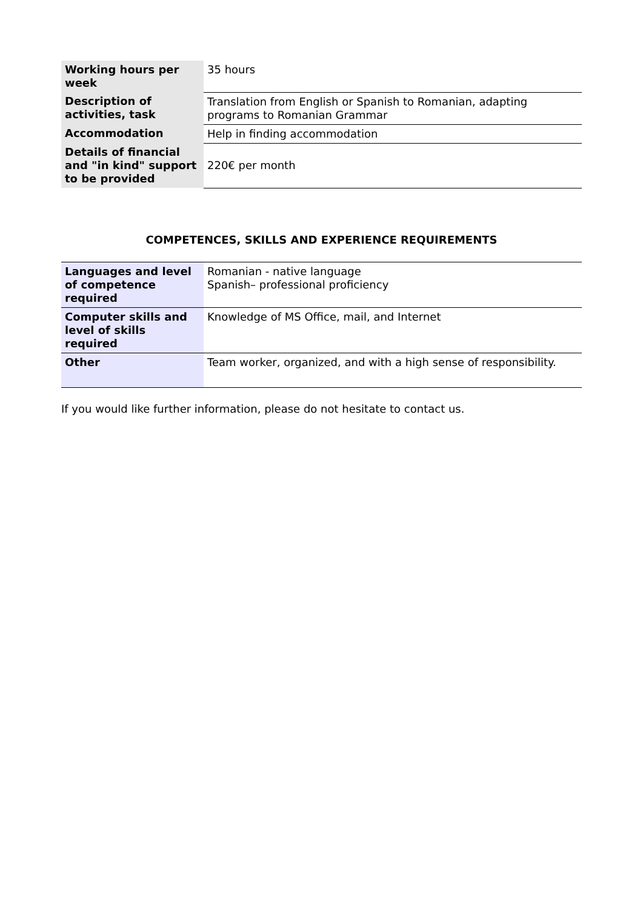| Working hours per week | 35 hours |
| Description of activities, task | Translation from English or Spanish to Romanian, adapting programs to Romanian Grammar |
| Accommodation | Help in finding accommodation |
| Details of financial and "in kind" support to be provided | 220€ per month |
COMPETENCES, SKILLS AND EXPERIENCE REQUIREMENTS
| Languages and level of competence required | Romanian - native language Spanish– professional proficiency |
| Computer skills and level of skills required | Knowledge of MS Office, mail, and Internet |
| Other | Team worker, organized, and with a high sense of responsibility. |
If you would like further information, please do not hesitate to contact us.